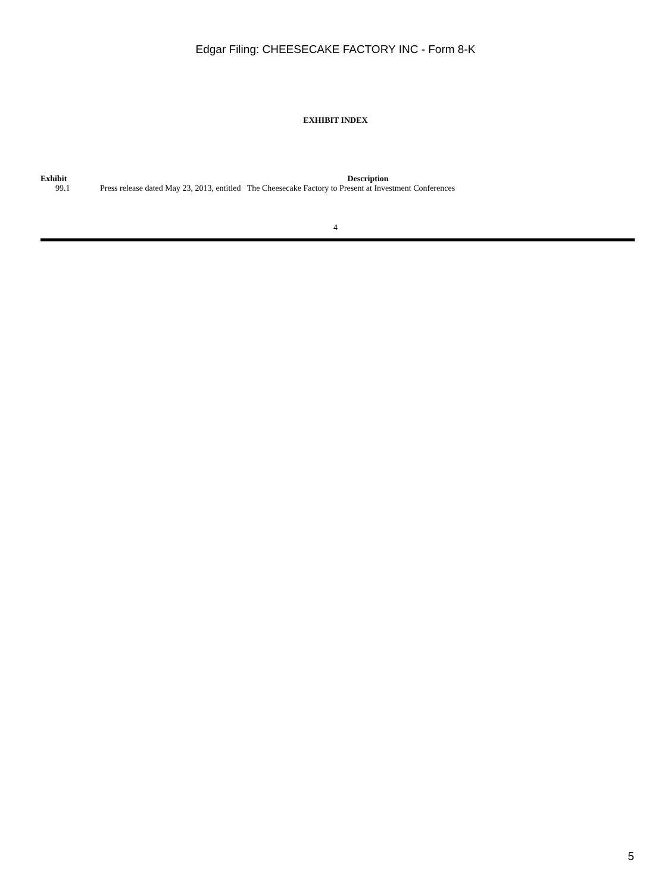Edgar Filing: CHEESECAKE FACTORY INC - Form 8-K
EXHIBIT INDEX
| Exhibit | Description |
| --- | --- |
| 99.1 | Press release dated May 23, 2013, entitled The Cheesecake Factory to Present at Investment Conferences |
4
5